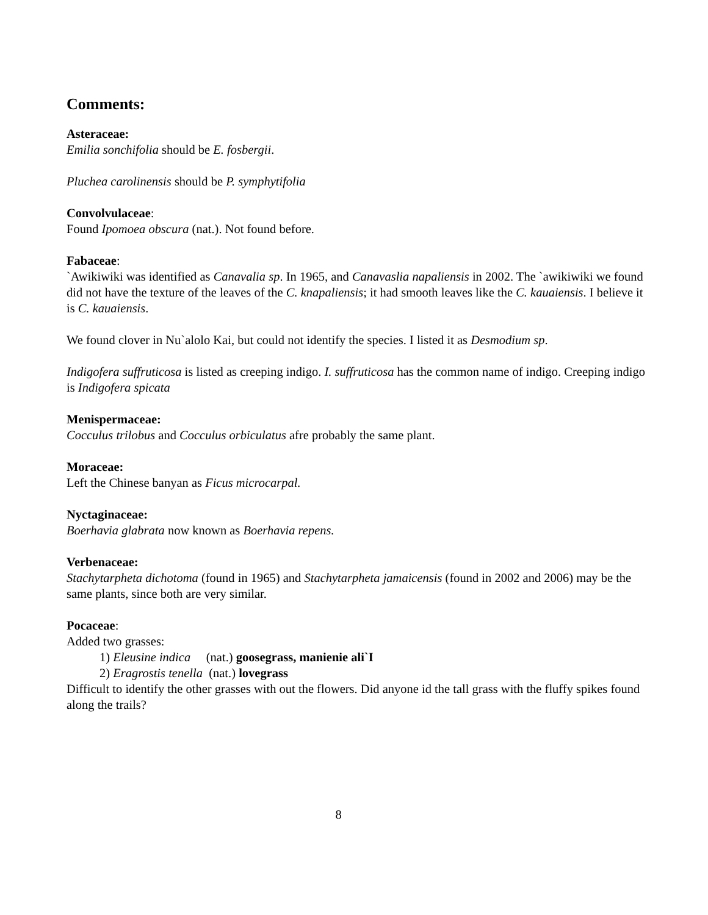Comments:
Asteraceae:
Emilia sonchifolia should be E. fosbergii.
Pluchea carolinensis should be P. symphytifolia
Convolvulaceae:
Found Ipomoea obscura (nat.). Not found before.
Fabaceae:
`Awikiwiki was identified as Canavalia sp. In 1965, and Canavaslia napaliensis in 2002. The `awikiwiki we found did not have the texture of the leaves of the C. knapaliensis; it had smooth leaves like the C. kauaiensis. I believe it is C. kauaiensis.
We found clover in Nu`alolo Kai, but could not identify the species. I listed it as Desmodium sp.
Indigofera suffruticosa is listed as creeping indigo. I. suffruticosa has the common name of indigo. Creeping indigo is Indigofera spicata
Menispermaceae:
Cocculus trilobus and Cocculus orbiculatus afre probably the same plant.
Moraceae:
Left the Chinese banyan as Ficus microcarpal.
Nyctaginaceae:
Boerhavia glabrata now known as Boerhavia repens.
Verbenaceae:
Stachytarpheta dichotoma (found in 1965) and Stachytarpheta jamaicensis (found in 2002 and 2006) may be the same plants, since both are very similar.
Pocaceae:
Added two grasses:
1) Eleusine indica (nat.) goosegrass, manienie ali`I
2) Eragrostis tenella (nat.) lovegrass
Difficult to identify the other grasses with out the flowers. Did anyone id the tall grass with the fluffy spikes found along the trails?
8